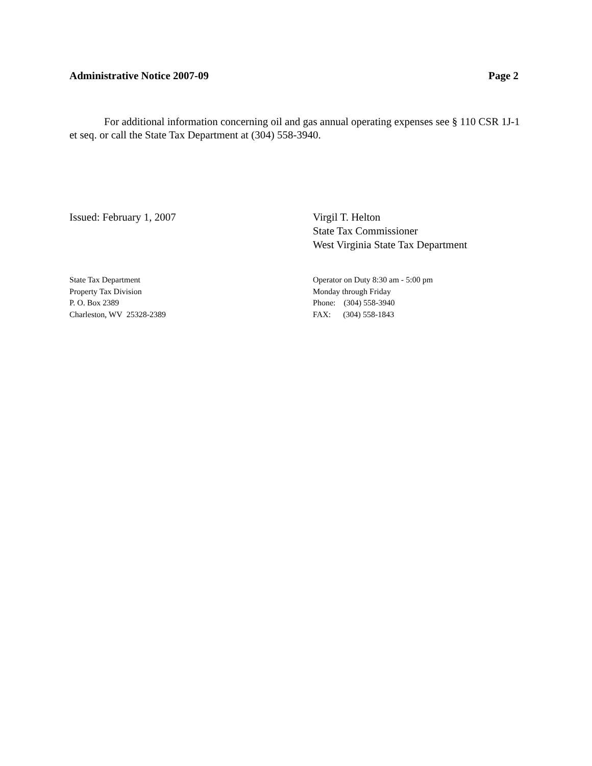Administrative Notice 2007-09 Page 2
For additional information concerning oil and gas annual operating expenses see § 110 CSR 1J-1 et seq. or call the State Tax Department at (304) 558-3940.
Issued: February 1, 2007 Virgil T. Helton
State Tax Commissioner
West Virginia State Tax Department
State Tax Department
Property Tax Division
P. O. Box 2389
Charleston, WV 25328-2389
Operator on Duty 8:30 am - 5:00 pm
Monday through Friday
Phone: (304) 558-3940
FAX: (304) 558-1843